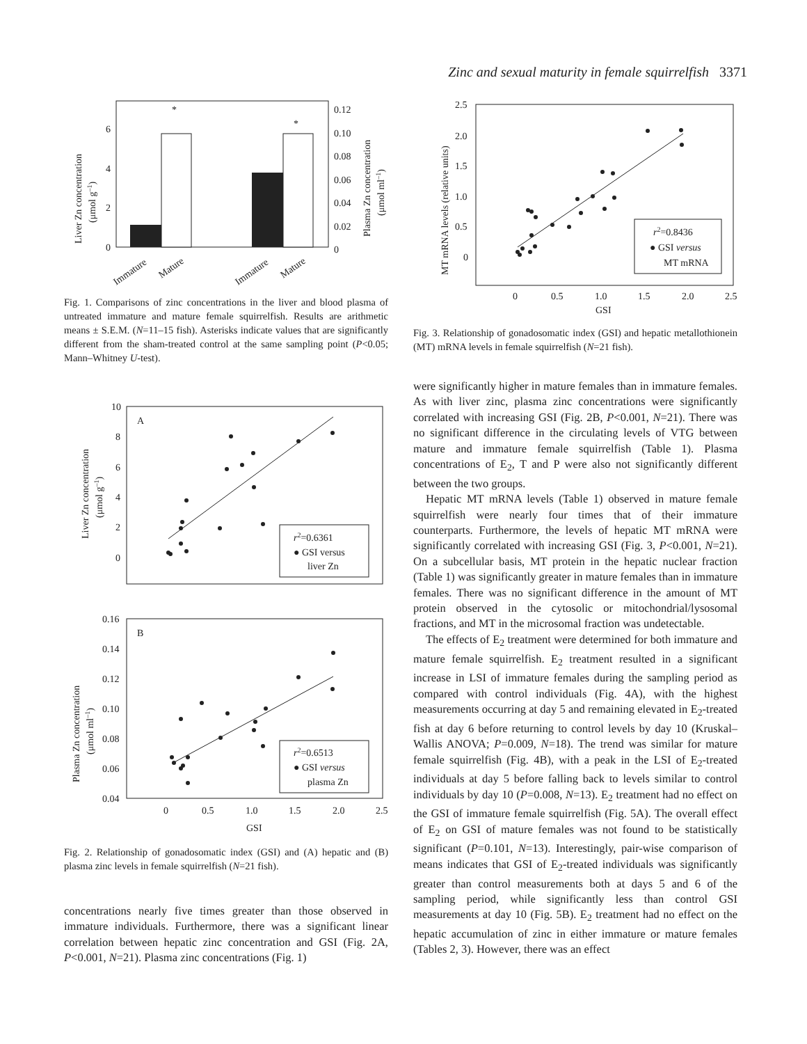Zinc and sexual maturity in female squirrelfish 3371
6
4
2
0
*
*
0.12
0.10
0.08
0.06
0.04
0.02
0
Liver Zn concentration
(μmol g–1)
Plasma Zn concentration
(μmol ml–1)
Immature
Mature
Immature
Mature
Fig. 1. Comparisons of zinc concentrations in the liver and blood plasma of untreated immature and mature female squirrelfish. Results are arithmetic means ± S.E.M. (N=11–15 fish). Asterisks indicate values that are significantly different from the sham-treated control at the same sampling point (P<0.05; Mann–Whitney U-test).
A
10
8
6
4
2
0
r2=0.6361
● GSI versus
liver Zn
Liver Zn concentration
(μmol g–1)
B
0.16
0.14
0.12
0.10
0.08
0.06
0.04
r2=0.6513
● GSI versus
plasma Zn
Plasma Zn concentration
(μmol ml–1)
0
0.5
1.0
1.5
2.0
2.5
GSI
Fig. 2. Relationship of gonadosomatic index (GSI) and (A) hepatic and (B) plasma zinc levels in female squirrelfish (N=21 fish).
concentrations nearly five times greater than those observed in immature individuals. Furthermore, there was a significant linear correlation between hepatic zinc concentration and GSI (Fig. 2A, P<0.001, N=21). Plasma zinc concentrations (Fig. 1)
2.5
2.0
1.5
1.0
0.5
0
r2=0.8436
● GSI versus
MT mRNA
MT mRNA levels (relative units)
0
0.5
1.0
1.5
2.0
2.5
GSI
Fig. 3. Relationship of gonadosomatic index (GSI) and hepatic metallothionein (MT) mRNA levels in female squirrelfish (N=21 fish).
were significantly higher in mature females than in immature females. As with liver zinc, plasma zinc concentrations were significantly correlated with increasing GSI (Fig. 2B, P<0.001, N=21). There was no significant difference in the circulating levels of VTG between mature and immature female squirrelfish (Table 1). Plasma concentrations of E<sub>2</sub>, T and P were also not significantly different between the two groups.
Hepatic MT mRNA levels (Table 1) observed in mature female squirrelfish were nearly four times that of their immature counterparts. Furthermore, the levels of hepatic MT mRNA were significantly correlated with increasing GSI (Fig. 3, P<0.001, N=21). On a subcellular basis, MT protein in the hepatic nuclear fraction (Table 1) was significantly greater in mature females than in immature females. There was no significant difference in the amount of MT protein observed in the cytosolic or mitochondrial/lysosomal fractions, and MT in the microsomal fraction was undetectable.
The effects of E<sub>2</sub> treatment were determined for both immature and mature female squirrelfish. E<sub>2</sub> treatment resulted in a significant increase in LSI of immature females during the sampling period as compared with control individuals (Fig. 4A), with the highest measurements occurring at day 5 and remaining elevated in E<sub>2</sub>-treated fish at day 6 before returning to control levels by day 10 (Kruskal–Wallis ANOVA; P=0.009, N=18). The trend was similar for mature female squirrelfish (Fig. 4B), with a peak in the LSI of E<sub>2</sub>-treated individuals at day 5 before falling back to levels similar to control individuals by day 10 (P=0.008, N=13). E<sub>2</sub> treatment had no effect on the GSI of immature female squirrelfish (Fig. 5A). The overall effect of E<sub>2</sub> on GSI of mature females was not found to be statistically significant (P=0.101, N=13). Interestingly, pair-wise comparison of means indicates that GSI of E<sub>2</sub>-treated individuals was significantly greater than control measurements both at days 5 and 6 of the sampling period, while significantly less than control GSI measurements at day 10 (Fig. 5B). E<sub>2</sub> treatment had no effect on the hepatic accumulation of zinc in either immature or mature females (Tables 2, 3). However, there was an effect